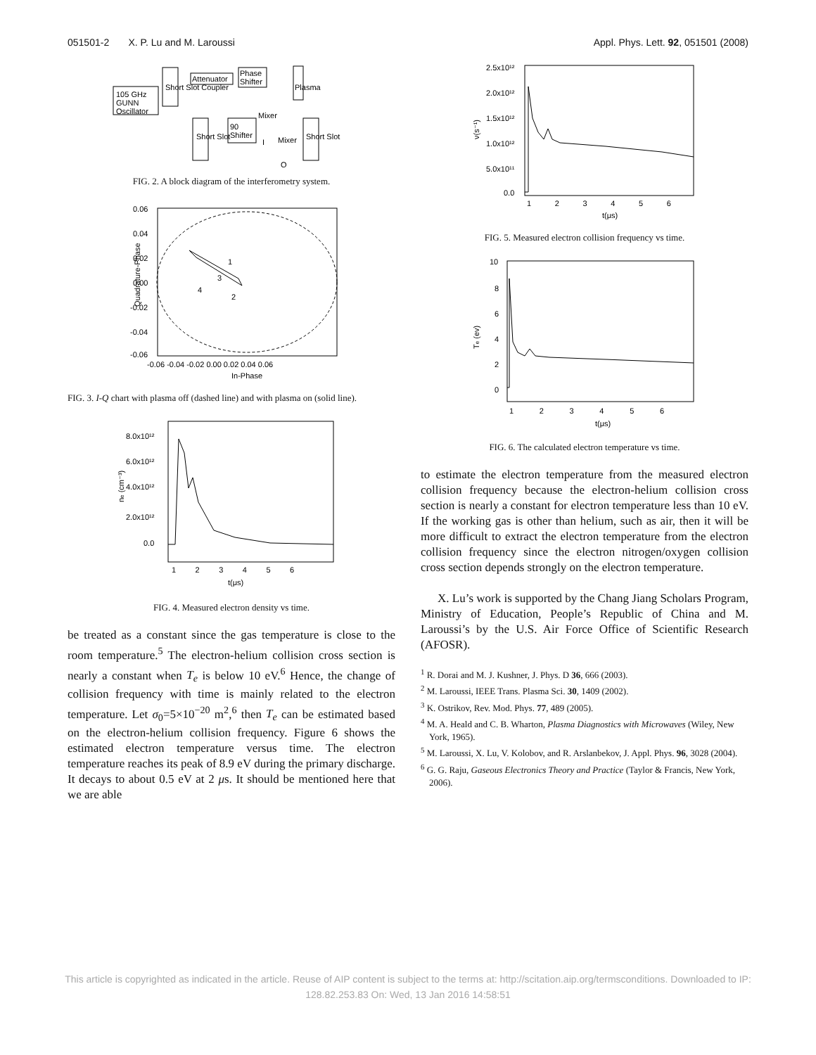051501-2 X. P. Lu and M. Laroussi Appl. Phys. Lett. 92, 051501 (2008)
105 GHz
GUNN
Oscillator
Attenuator
Phase
Shifter
90
Shifter
Mixer
Mixer
I
Q
Plasma
Short Slot Coupler
Short Slot
Short Slot
FIG. 2. A block diagram of the interferometry system.
0.06
0.04
0.02
0.00
-0.02
-0.04
-0.06
-0.06 -0.04 -0.02 0.00 0.02 0.04 0.06
In-Phase
1
2
3
4
Quadrature-Phase
FIG. 3. I-Q chart with plasma off (dashed line) and with plasma on (solid line).
8.0x10¹²
6.0x10¹²
4.0x10¹²
2.0x10¹²
0.0
1 2 3 4 5 6
t(μs)
ne (cm⁻³)
FIG. 4. Measured electron density vs time.
be treated as a constant since the gas temperature is close to the room temperature.<sup>5</sup> The electron-helium collision cross section is nearly a constant when T<sub>e</sub> is below 10 eV.<sup>6</sup> Hence, the change of collision frequency with time is mainly related to the electron temperature. Let σ<sub>0</sub>=5×10<sup>−20</sup> m<sup>2</sup>,<sup>6</sup> then T<sub>e</sub> can be estimated based on the electron-helium collision frequency. Figure 6 shows the estimated electron temperature versus time. The electron temperature reaches its peak of 8.9 eV during the primary discharge. It decays to about 0.5 eV at 2 μs. It should be mentioned here that we are able
2.5x10¹²
2.0x10¹²
1.5x10¹²
1.0x10¹²
5.0x10¹¹
0.0
1 2 3 4 5 6
t(μs)
ν(s⁻¹)
FIG. 5. Measured electron collision frequency vs time.
10
8
6
4
2
0
1 2 3 4 5 6
t(μs)
Te (ev)
FIG. 6. The calculated electron temperature vs time.
to estimate the electron temperature from the measured electron collision frequency because the electron-helium collision cross section is nearly a constant for electron temperature less than 10 eV. If the working gas is other than helium, such as air, then it will be more difficult to extract the electron temperature from the electron collision frequency since the electron nitrogen/oxygen collision cross section depends strongly on the electron temperature.
X. Lu’s work is supported by the Chang Jiang Scholars Program, Ministry of Education, People’s Republic of China and M. Laroussi’s by the U.S. Air Force Office of Scientific Research (AFOSR).
<sup>1</sup> R. Dorai and M. J. Kushner, J. Phys. D 36, 666 (2003).
<sup>2</sup> M. Laroussi, IEEE Trans. Plasma Sci. 30, 1409 (2002).
<sup>3</sup> K. Ostrikov, Rev. Mod. Phys. 77, 489 (2005).
<sup>4</sup> M. A. Heald and C. B. Wharton, Plasma Diagnostics with Microwaves (Wiley, New York, 1965).
<sup>5</sup> M. Laroussi, X. Lu, V. Kolobov, and R. Arslanbekov, J. Appl. Phys. 96, 3028 (2004).
<sup>6</sup> G. G. Raju, Gaseous Electronics Theory and Practice (Taylor & Francis, New York, 2006).
This article is copyrighted as indicated in the article. Reuse of AIP content is subject to the terms at: http://scitation.aip.org/termsconditions. Downloaded to IP:
128.82.253.83 On: Wed, 13 Jan 2016 14:58:51